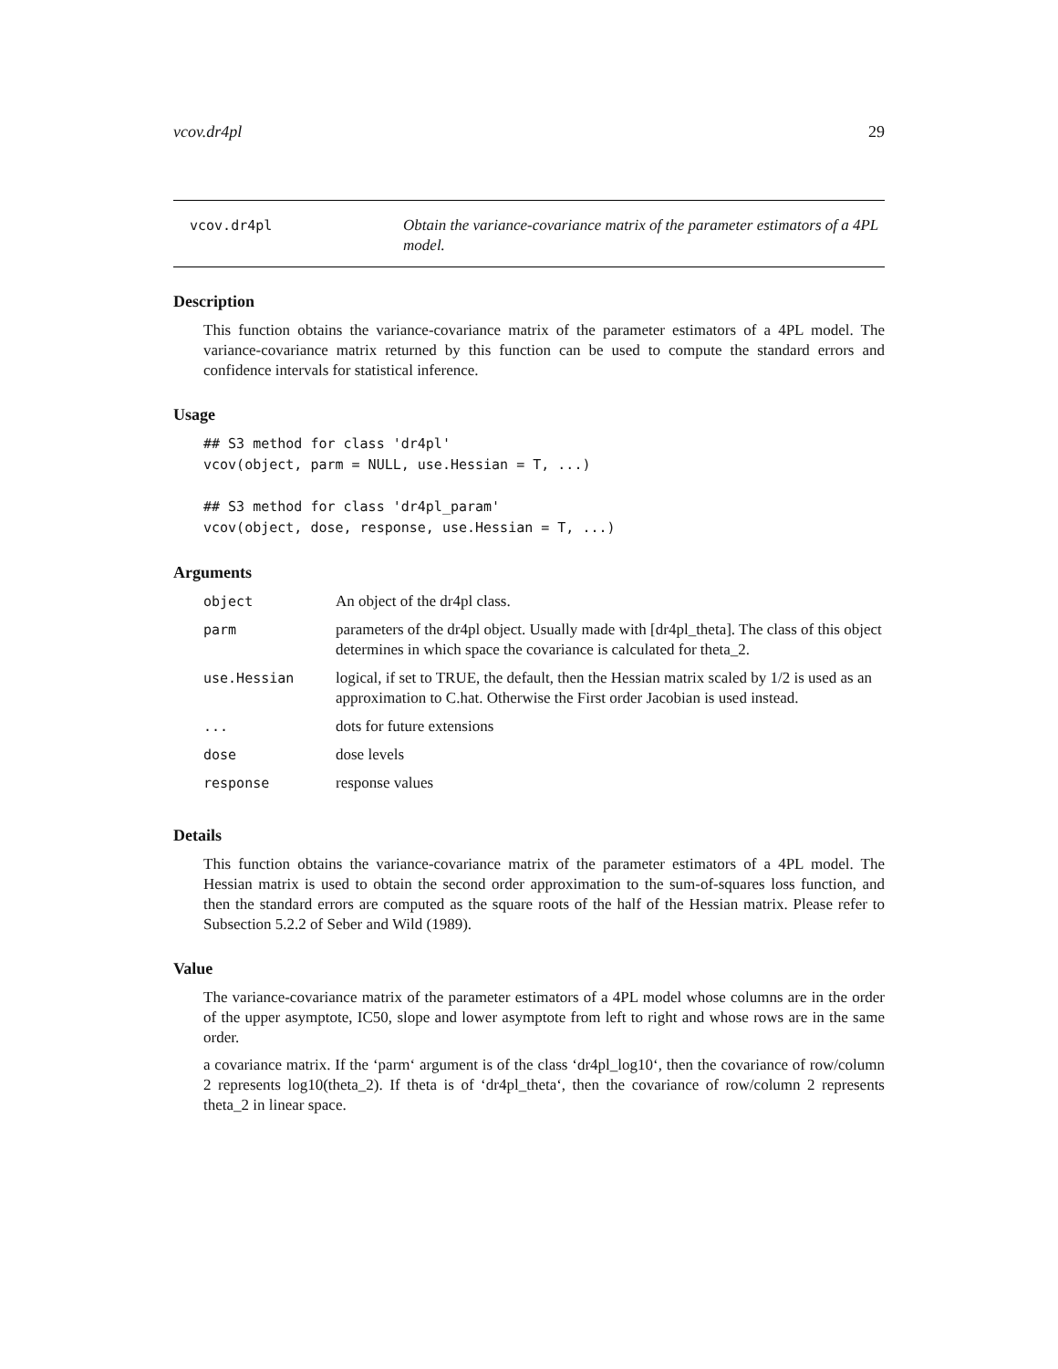vcov.dr4pl 29
vcov.dr4pl Obtain the variance-covariance matrix of the parameter estimators of a 4PL model.
Description
This function obtains the variance-covariance matrix of the parameter estimators of a 4PL model. The variance-covariance matrix returned by this function can be used to compute the standard errors and confidence intervals for statistical inference.
Usage
## S3 method for class 'dr4pl'
vcov(object, parm = NULL, use.Hessian = T, ...)

## S3 method for class 'dr4pl_param'
vcov(object, dose, response, use.Hessian = T, ...)
Arguments
| object | An object of the dr4pl class. |
| parm | parameters of the dr4pl object. Usually made with [dr4pl_theta]. The class of this object determines in which space the covariance is calculated for theta_2. |
| use.Hessian | logical, if set to TRUE, the default, then the Hessian matrix scaled by 1/2 is used as an approximation to C.hat. Otherwise the First order Jacobian is used instead. |
| ... | dots for future extensions |
| dose | dose levels |
| response | response values |
Details
This function obtains the variance-covariance matrix of the parameter estimators of a 4PL model. The Hessian matrix is used to obtain the second order approximation to the sum-of-squares loss function, and then the standard errors are computed as the square roots of the half of the Hessian matrix. Please refer to Subsection 5.2.2 of Seber and Wild (1989).
Value
The variance-covariance matrix of the parameter estimators of a 4PL model whose columns are in the order of the upper asymptote, IC50, slope and lower asymptote from left to right and whose rows are in the same order.
a covariance matrix. If the ‘parm‘ argument is of the class ‘dr4pl_log10‘, then the covariance of row/column 2 represents log10(theta_2). If theta is of ‘dr4pl_theta‘, then the covariance of row/column 2 represents theta_2 in linear space.